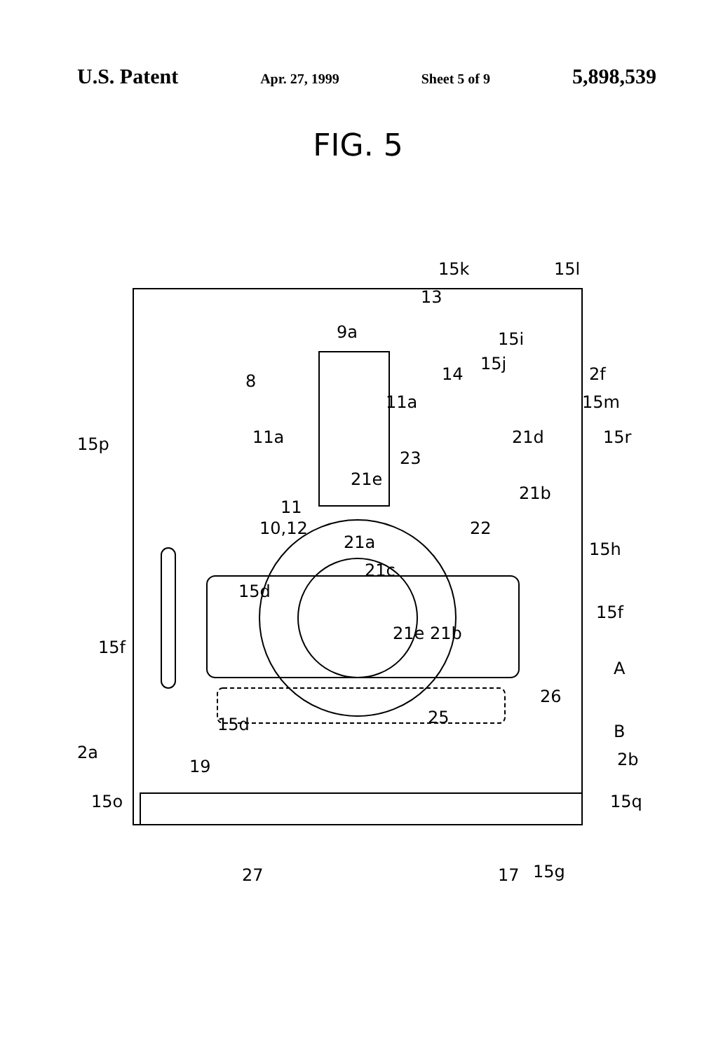U.S. Patent Apr. 27, 1999 Sheet 5 of 9 5,898,539
FIG. 5
15k
15l
13
9a
8
14
15i
15j
2f
15m
11a
11a
15p
21d
15r
23
21e
11
21b
10,12
22
21a
15h
21c
15d
15f
21e 21b
15f
A
26
25
15d
B
2a
2b
19
15o
15q
27
17
15g